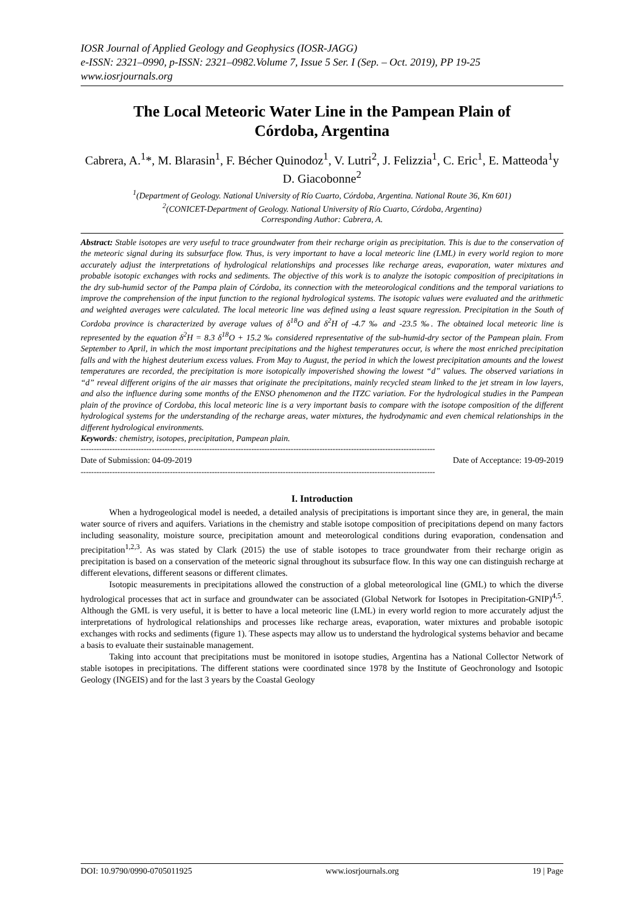IOSR Journal of Applied Geology and Geophysics (IOSR-JAGG)
e-ISSN: 2321–0990, p-ISSN: 2321–0982.Volume 7, Issue 5 Ser. I (Sep. – Oct. 2019), PP 19-25
www.iosrjournals.org
The Local Meteoric Water Line in the Pampean Plain of Córdoba, Argentina
Cabrera, A.<sup>1</sup>*, M. Blarasin<sup>1</sup>, F. Bécher Quinodoz<sup>1</sup>, V. Lutri<sup>2</sup>, J. Felizzia<sup>1</sup>, C. Eric<sup>1</sup>, E. Matteoda<sup>1</sup>y D. Giacobonne<sup>2</sup>
<sup>1</sup> (Department of Geology. National University of Río Cuarto, Córdoba, Argentina. National Route 36, Km 601)
<sup>2</sup> (CONICET-Department of Geology. National University of Río Cuarto, Córdoba, Argentina)
Corresponding Author: Cabrera, A.
Abstract: Stable isotopes are very useful to trace groundwater from their recharge origin as precipitation. This is due to the conservation of the meteoric signal during its subsurface flow. Thus, is very important to have a local meteoric line (LML) in every world region to more accurately adjust the interpretations of hydrological relationships and processes like recharge areas, evaporation, water mixtures and probable isotopic exchanges with rocks and sediments. The objective of this work is to analyze the isotopic composition of precipitations in the dry sub-humid sector of the Pampa plain of Córdoba, its connection with the meteorological conditions and the temporal variations to improve the comprehension of the input function to the regional hydrological systems. The isotopic values were evaluated and the arithmetic and weighted averages were calculated. The local meteoric line was defined using a least square regression. Precipitation in the South of Cordoba province is characterized by average values of δ<sup>18</sup>O and δ<sup>2</sup>H of -4.7 ‰ and -23.5 ‰. The obtained local meteoric line is represented by the equation δ<sup>2</sup>H = 8.3 δ<sup>18</sup>O + 15.2 ‰ considered representative of the sub-humid-dry sector of the Pampean plain. From September to April, in which the most important precipitations and the highest temperatures occur, is where the most enriched precipitation falls and with the highest deuterium excess values. From May to August, the period in which the lowest precipitation amounts and the lowest temperatures are recorded, the precipitation is more isotopically impoverished showing the lowest “d” values. The observed variations in “d” reveal different origins of the air masses that originate the precipitations, mainly recycled steam linked to the jet stream in low layers, and also the influence during some months of the ENSO phenomenon and the ITZC variation. For the hydrological studies in the Pampean plain of the province of Cordoba, this local meteoric line is a very important basis to compare with the isotope composition of the different hydrological systems for the understanding of the recharge areas, water mixtures, the hydrodynamic and even chemical relationships in the different hydrological environments.
Keywords: chemistry, isotopes, precipitation, Pampean plain.
---------------------------------------------------------------------------------------------------------------------------------------
Date of Submission: 04-09-2019 Date of Acceptance: 19-09-2019
---------------------------------------------------------------------------------------------------------------------------------------
I. Introduction
When a hydrogeological model is needed, a detailed analysis of precipitations is important since they are, in general, the main water source of rivers and aquifers. Variations in the chemistry and stable isotope composition of precipitations depend on many factors including seasonality, moisture source, precipitation amount and meteorological conditions during evaporation, condensation and precipitation<sup>1,2,3</sup>. As was stated by Clark (2015) the use of stable isotopes to trace groundwater from their recharge origin as precipitation is based on a conservation of the meteoric signal throughout its subsurface flow. In this way one can distinguish recharge at different elevations, different seasons or different climates.
Isotopic measurements in precipitations allowed the construction of a global meteorological line (GML) to which the diverse hydrological processes that act in surface and groundwater can be associated (Global Network for Isotopes in Precipitation-GNIP)<sup>4,5</sup>. Although the GML is very useful, it is better to have a local meteoric line (LML) in every world region to more accurately adjust the interpretations of hydrological relationships and processes like recharge areas, evaporation, water mixtures and probable isotopic exchanges with rocks and sediments (figure 1). These aspects may allow us to understand the hydrological systems behavior and became a basis to evaluate their sustainable management.
Taking into account that precipitations must be monitored in isotope studies, Argentina has a National Collector Network of stable isotopes in precipitations. The different stations were coordinated since 1978 by the Institute of Geochronology and Isotopic Geology (INGEIS) and for the last 3 years by the Coastal Geology
DOI: 10.9790/0990-0705011925 www.iosrjournals.org 19 | Page